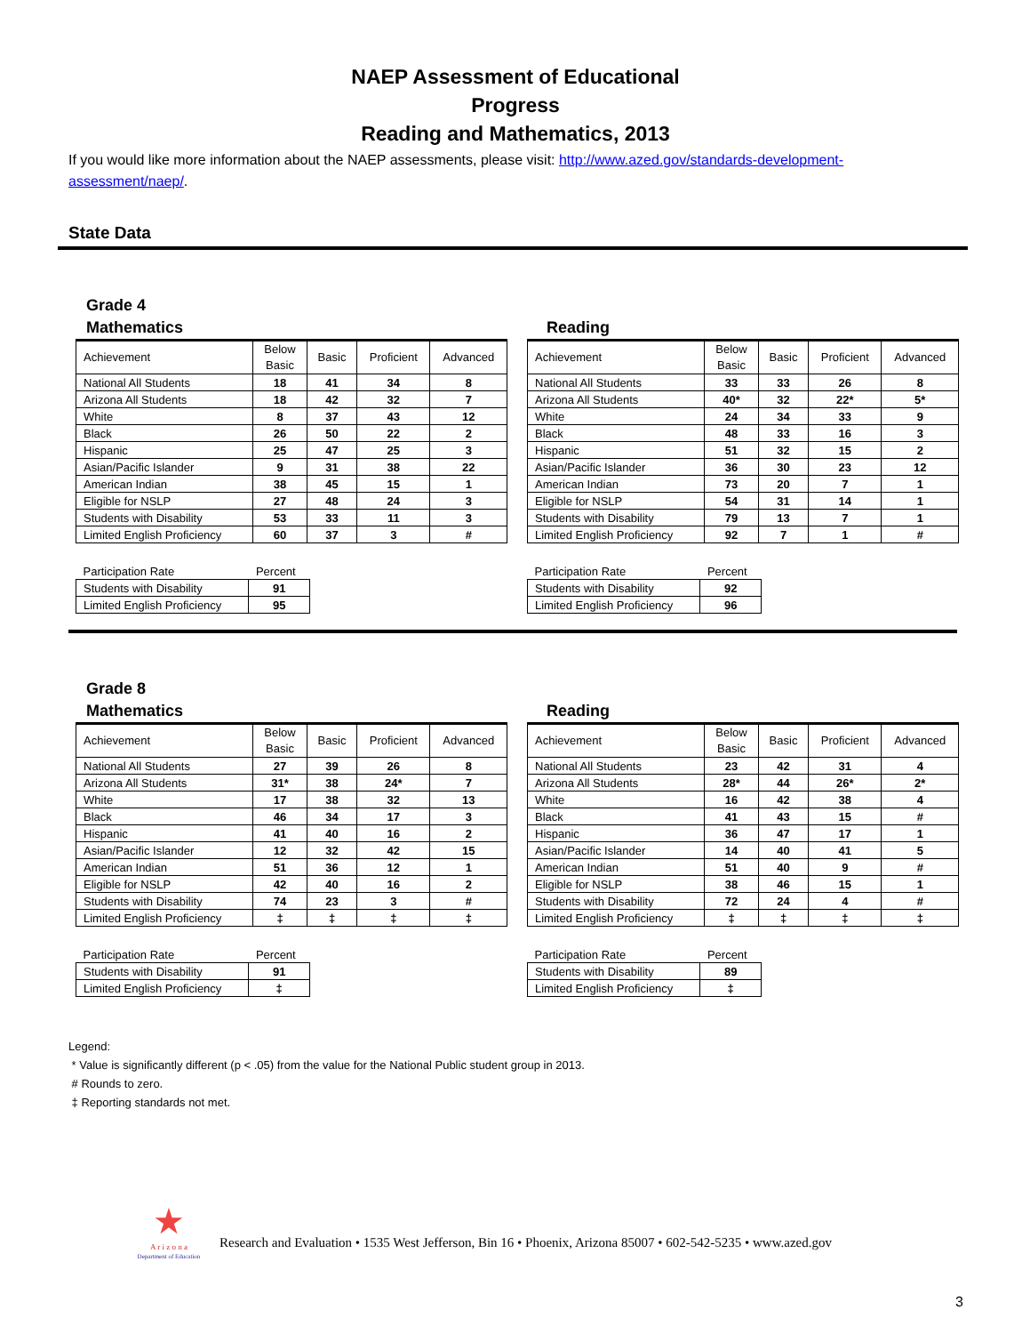NAEP Assessment of Educational
Progress
Reading and Mathematics, 2013
If you would like more information about the NAEP assessments, please visit: http://www.azed.gov/standards-development- assessment/naep/.
State Data
Grade 4
Mathematics
| Achievement | Below Basic | Basic | Proficient | Advanced |
| --- | --- | --- | --- | --- |
| National All Students | 18 | 41 | 34 | 8 |
| Arizona All Students | 18 | 42 | 32 | 7 |
| White | 8 | 37 | 43 | 12 |
| Black | 26 | 50 | 22 | 2 |
| Hispanic | 25 | 47 | 25 | 3 |
| Asian/Pacific Islander | 9 | 31 | 38 | 22 |
| American Indian | 38 | 45 | 15 | 1 |
| Eligible for NSLP | 27 | 48 | 24 | 3 |
| Students with Disability | 53 | 33 | 11 | 3 |
| Limited English Proficiency | 60 | 37 | 3 | # |
| Participation Rate | Percent |
| Students with Disability | 91 |
| Limited English Proficiency | 95 |
Reading
| Achievement | Below Basic | Basic | Proficient | Advanced |
| --- | --- | --- | --- | --- |
| National All Students | 33 | 33 | 26 | 8 |
| Arizona All Students | 40* | 32 | 22* | 5* |
| White | 24 | 34 | 33 | 9 |
| Black | 48 | 33 | 16 | 3 |
| Hispanic | 51 | 32 | 15 | 2 |
| Asian/Pacific Islander | 36 | 30 | 23 | 12 |
| American Indian | 73 | 20 | 7 | 1 |
| Eligible for NSLP | 54 | 31 | 14 | 1 |
| Students with Disability | 79 | 13 | 7 | 1 |
| Limited English Proficiency | 92 | 7 | 1 | # |
| Participation Rate | Percent |
| Students with Disability | 92 |
| Limited English Proficiency | 96 |
Grade 8
Mathematics
| Achievement | Below Basic | Basic | Proficient | Advanced |
| --- | --- | --- | --- | --- |
| National All Students | 27 | 39 | 26 | 8 |
| Arizona All Students | 31* | 38 | 24* | 7 |
| White | 17 | 38 | 32 | 13 |
| Black | 46 | 34 | 17 | 3 |
| Hispanic | 41 | 40 | 16 | 2 |
| Asian/Pacific Islander | 12 | 32 | 42 | 15 |
| American Indian | 51 | 36 | 12 | 1 |
| Eligible for NSLP | 42 | 40 | 16 | 2 |
| Students with Disability | 74 | 23 | 3 | # |
| Limited English Proficiency | ‡ | ‡ | ‡ | ‡ |
| Participation Rate | Percent |
| Students with Disability | 91 |
| Limited English Proficiency | ‡ |
Reading
| Achievement | Below Basic | Basic | Proficient | Advanced |
| --- | --- | --- | --- | --- |
| National All Students | 23 | 42 | 31 | 4 |
| Arizona All Students | 28* | 44 | 26* | 2* |
| White | 16 | 42 | 38 | 4 |
| Black | 41 | 43 | 15 | # |
| Hispanic | 36 | 47 | 17 | 1 |
| Asian/Pacific Islander | 14 | 40 | 41 | 5 |
| American Indian | 51 | 40 | 9 | # |
| Eligible for NSLP | 38 | 46 | 15 | 1 |
| Students with Disability | 72 | 24 | 4 | # |
| Limited English Proficiency | ‡ | ‡ | ‡ | ‡ |
| Participation Rate | Percent |
| Students with Disability | 89 |
| Limited English Proficiency | ‡ |
Legend:
* Value is significantly different (p < .05) from the value for the National Public student group in 2013.
# Rounds to zero.
‡ Reporting standards not met.
★
A r i z o n a
Department of Education
Research and Evaluation • 1535 West Jefferson, Bin 16 • Phoenix, Arizona 85007 • 602-542-5235 • www.azed.gov
3